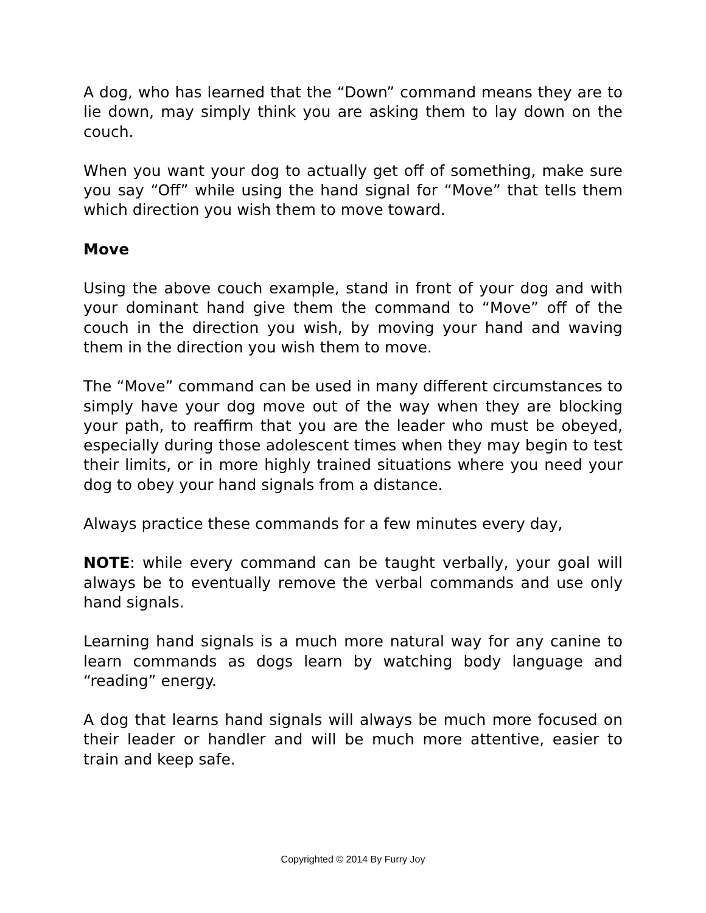A dog, who has learned that the “Down” command means they are to lie down, may simply think you are asking them to lay down on the couch.
When you want your dog to actually get off of something, make sure you say “Off” while using the hand signal for “Move” that tells them which direction you wish them to move toward.
Move
Using the above couch example, stand in front of your dog and with your dominant hand give them the command to “Move” off of the couch in the direction you wish, by moving your hand and waving them in the direction you wish them to move.
The “Move” command can be used in many different circumstances to simply have your dog move out of the way when they are blocking your path, to reaffirm that you are the leader who must be obeyed, especially during those adolescent times when they may begin to test their limits, or in more highly trained situations where you need your dog to obey your hand signals from a distance.
Always practice these commands for a few minutes every day,
NOTE: while every command can be taught verbally, your goal will always be to eventually remove the verbal commands and use only hand signals.
Learning hand signals is a much more natural way for any canine to learn commands as dogs learn by watching body language and “reading” energy.
A dog that learns hand signals will always be much more focused on their leader or handler and will be much more attentive, easier to train and keep safe.
Copyrighted © 2014 By Furry Joy